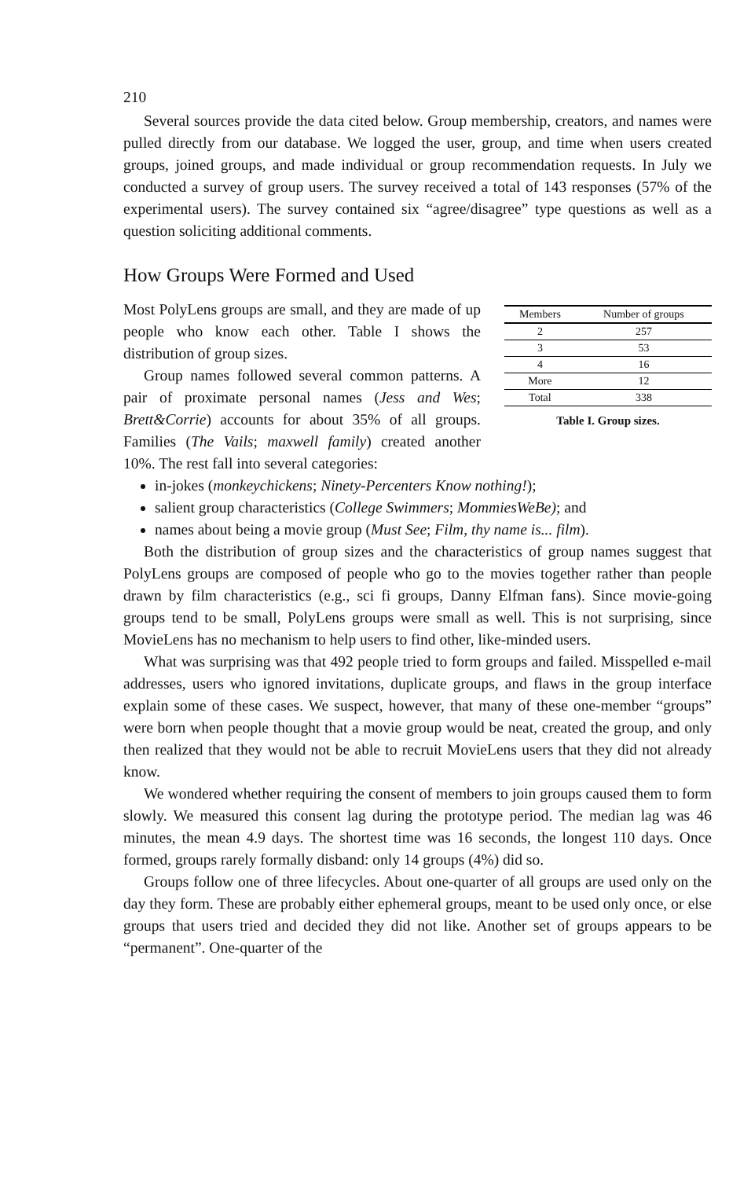210
Several sources provide the data cited below. Group membership, creators, and names were pulled directly from our database. We logged the user, group, and time when users created groups, joined groups, and made individual or group recommendation requests. In July we conducted a survey of group users. The survey received a total of 143 responses (57% of the experimental users). The survey contained six “agree/disagree” type questions as well as a question soliciting additional comments.
How Groups Were Formed and Used
| Members | Number of groups |
| --- | --- |
| 2 | 257 |
| 3 | 53 |
| 4 | 16 |
| More | 12 |
| Total | 338 |
Table I. Group sizes.
Most PolyLens groups are small, and they are made of up people who know each other. Table I shows the distribution of group sizes.
Group names followed several common patterns. A pair of proximate personal names (Jess and Wes; Brett&Corrie) accounts for about 35% of all groups. Families (The Vails; maxwell family) created another 10%. The rest fall into several categories:
in-jokes (monkeychickens; Ninety-Percenters Know nothing!);
salient group characteristics (College Swimmers; MommiesWeBe); and
names about being a movie group (Must See; Film, thy name is... film).
Both the distribution of group sizes and the characteristics of group names suggest that PolyLens groups are composed of people who go to the movies together rather than people drawn by film characteristics (e.g., sci fi groups, Danny Elfman fans). Since movie-going groups tend to be small, PolyLens groups were small as well. This is not surprising, since MovieLens has no mechanism to help users to find other, like-minded users.
What was surprising was that 492 people tried to form groups and failed. Misspelled e-mail addresses, users who ignored invitations, duplicate groups, and flaws in the group interface explain some of these cases. We suspect, however, that many of these one-member “groups” were born when people thought that a movie group would be neat, created the group, and only then realized that they would not be able to recruit MovieLens users that they did not already know.
We wondered whether requiring the consent of members to join groups caused them to form slowly. We measured this consent lag during the prototype period. The median lag was 46 minutes, the mean 4.9 days. The shortest time was 16 seconds, the longest 110 days. Once formed, groups rarely formally disband: only 14 groups (4%) did so.
Groups follow one of three lifecycles. About one-quarter of all groups are used only on the day they form. These are probably either ephemeral groups, meant to be used only once, or else groups that users tried and decided they did not like. Another set of groups appears to be “permanent”. One-quarter of the